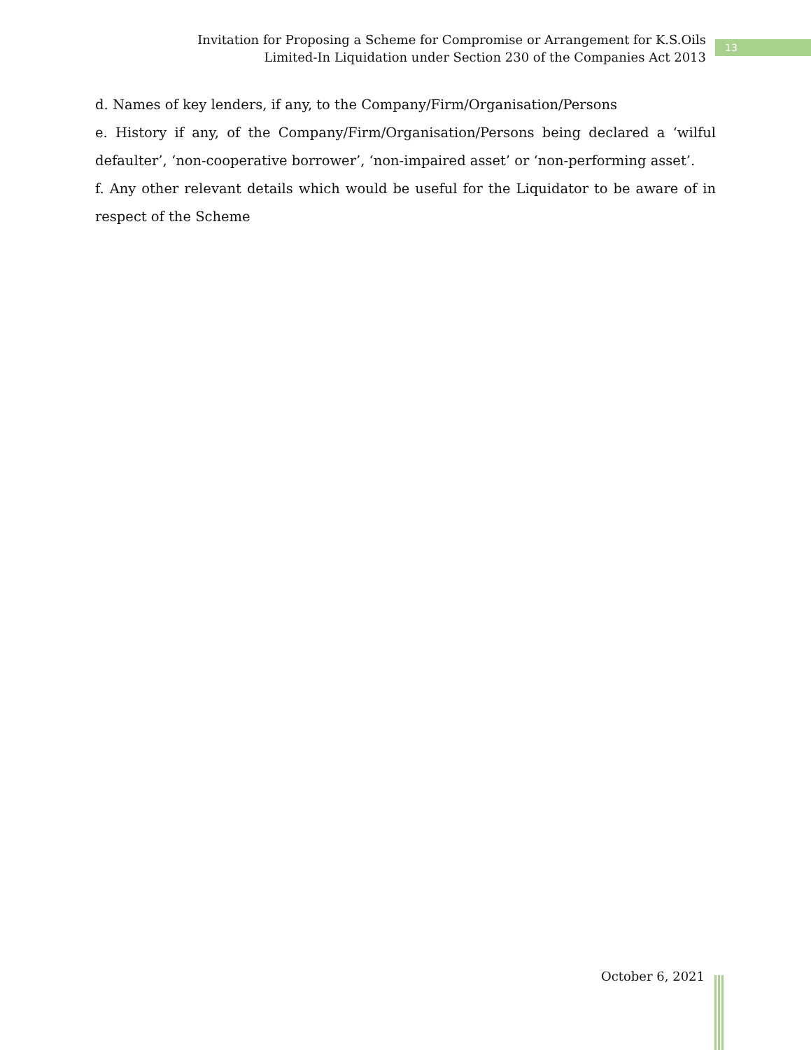Invitation for Proposing a Scheme for Compromise or Arrangement for K.S.Oils Limited-In Liquidation under Section 230 of the Companies Act 2013
13
d. Names of key lenders, if any, to the Company/Firm/Organisation/Persons
e. History if any, of the Company/Firm/Organisation/Persons being declared a ‘wilful defaulter’, ‘non-cooperative borrower’, ‘non-impaired asset’ or ‘non-performing asset’.
f. Any other relevant details which would be useful for the Liquidator to be aware of in respect of the Scheme
October 6, 2021